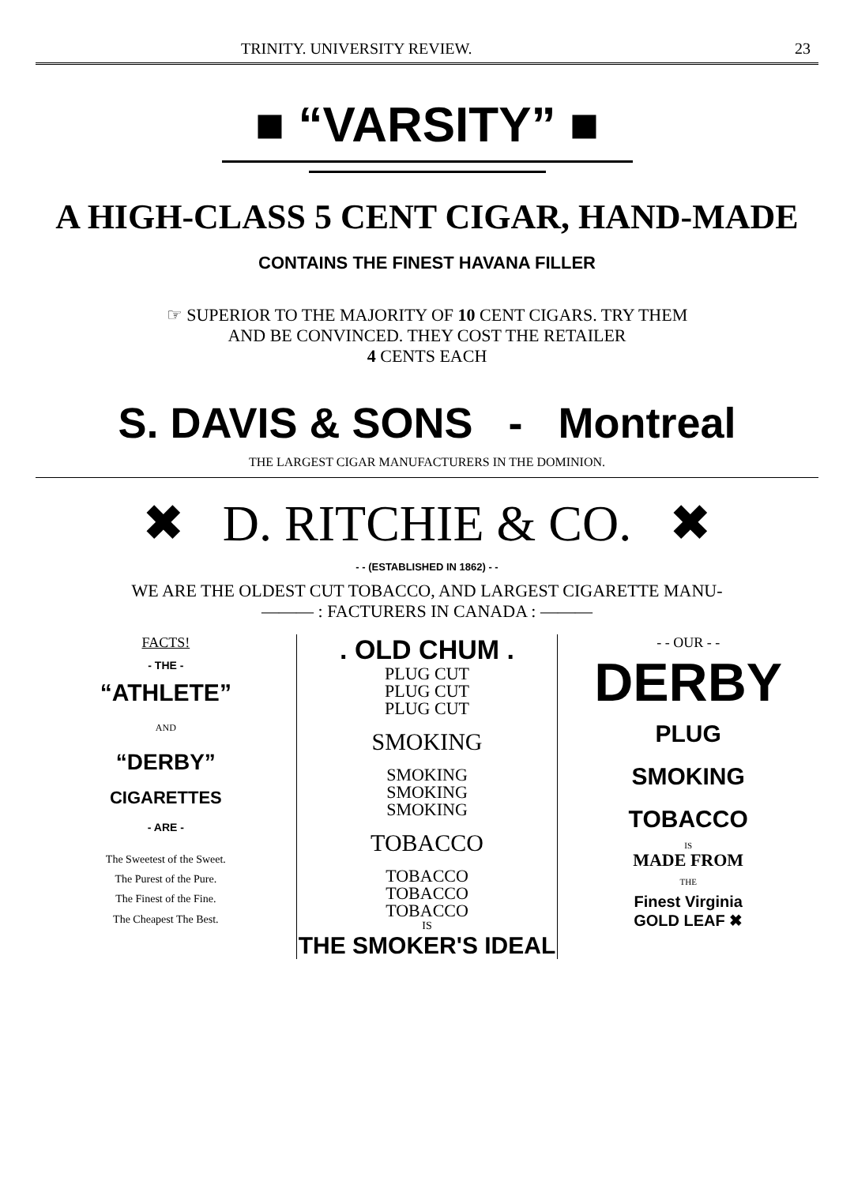TRINITY. UNIVERSITY REVIEW. 23
■ “VARSITY” ■
A HIGH-CLASS 5 CENT CIGAR, HAND-MADE
CONTAINS THE FINEST HAVANA FILLER
☞ SUPERIOR TO THE MAJORITY OF 10 CENT CIGARS. TRY THEM
AND BE CONVINCED. THEY COST THE RETAILER
4 CENTS EACH
S. DAVIS & SONS - Montreal
THE LARGEST CIGAR MANUFACTURERS IN THE DOMINION.
✖ D. RITCHIE & CO. ✖
- - (ESTABLISHED IN 1862) - -
WE ARE THE OLDEST CUT TOBACCO, AND LARGEST CIGARETTE MANU-
——— : FACTURERS IN CANADA : ———
FACTS!
- THE -
“ATHLETE”
AND
“DERBY”
CIGARETTES
- ARE -
The Sweetest of the Sweet.
The Purest of the Pure.
The Finest of the Fine.
The Cheapest The Best.
. OLD CHUM .
PLUG CUT
PLUG CUT
PLUG CUT
SMOKING
SMOKING
SMOKING
SMOKING
TOBACCO
TOBACCO
TOBACCO
TOBACCO
IS
THE SMOKER'S IDEAL
- - OUR - -
DERBY
PLUG
SMOKING
TOBACCO
IS
MADE FROM
THE
Finest Virginia
GOLD LEAF ✖